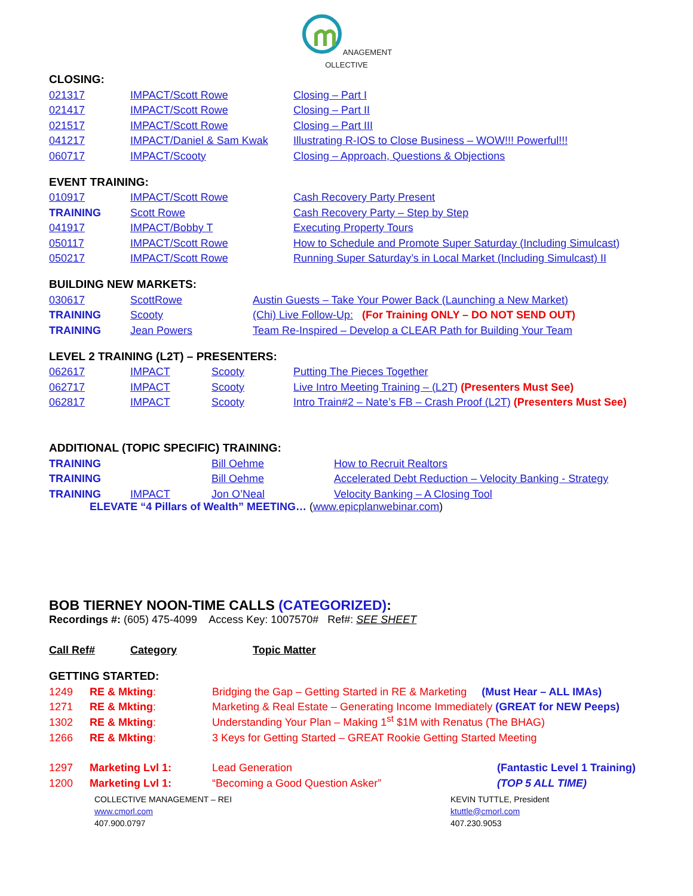ANAGEMENT
OLLECTIVE
CLOSING:
| 021317 | IMPACT/Scott Rowe | Closing – Part I |
| 021417 | IMPACT/Scott Rowe | Closing – Part II |
| 021517 | IMPACT/Scott Rowe | Closing – Part III |
| 041217 | IMPACT/Daniel & Sam Kwak | Illustrating R-IOS to Close Business – WOW!!! Powerful!!! |
| 060717 | IMPACT/Scooty | Closing – Approach, Questions & Objections |
EVENT TRAINING:
| 010917 | IMPACT/Scott Rowe | Cash Recovery Party Present |
| TRAINING | Scott Rowe | Cash Recovery Party – Step by Step |
| 041917 | IMPACT/Bobby T | Executing Property Tours |
| 050117 | IMPACT/Scott Rowe | How to Schedule and Promote Super Saturday (Including Simulcast) |
| 050217 | IMPACT/Scott Rowe | Running Super Saturday’s in Local Market (Including Simulcast) II |
BUILDING NEW MARKETS:
| 030617 | ScottRowe | Austin Guests – Take Your Power Back (Launching a New Market) |
| TRAINING | Scooty | (Chi) Live Follow-Up: (For Training ONLY – DO NOT SEND OUT) |
| TRAINING | Jean Powers | Team Re-Inspired – Develop a CLEAR Path for Building Your Team |
LEVEL 2 TRAINING (L2T) – PRESENTERS:
| 062617 | IMPACT | Scooty | Putting The Pieces Together |
| 062717 | IMPACT | Scooty | Live Intro Meeting Training – (L2T) (Presenters Must See) |
| 062817 | IMPACT | Scooty | Intro Train#2 – Nate’s FB – Crash Proof (L2T) (Presenters Must See) |
ADDITIONAL (TOPIC SPECIFIC) TRAINING:
| TRAINING | | Bill Oehme | How to Recruit Realtors |
| TRAINING | | Bill Oehme | Accelerated Debt Reduction – Velocity Banking - Strategy |
| TRAINING | IMPACT | Jon O’Neal | Velocity Banking – A Closing Tool |
ELEVATE “4 Pillars of Wealth” MEETING… (www.epicplanwebinar.com)
BOB TIERNEY NOON-TIME CALLS (CATEGORIZED):
Recordings #: (605) 475-4099 Access Key: 1007570# Ref#: SEE SHEET
| Call Ref# | Category | Topic Matter |
GETTING STARTED:
| 1249 | RE & Mkting : | Bridging the Gap – Getting Started in RE & Marketing (Must Hear – ALL IMAs) |
| 1271 | RE & Mkting : | Marketing & Real Estate – Generating Income Immediately (GREAT for NEW Peeps) |
| 1302 | RE & Mkting : | Understanding Your Plan – Making 1<sup>st</sup> $1M with Renatus (The BHAG) |
| 1266 | RE & Mkting : | 3 Keys for Getting Started – GREAT Rookie Getting Started Meeting |
| 1297 | Marketing Lvl 1: | Lead Generation | (Fantastic Level 1 Training) |
| 1200 | Marketing Lvl 1: | “Becoming a Good Question Asker” | (TOP 5 ALL TIME) |
COLLECTIVE MANAGEMENT – REI
www.cmorl.com
407.900.0797
KEVIN TUTTLE, President
ktuttle@cmorl.com
407.230.9053